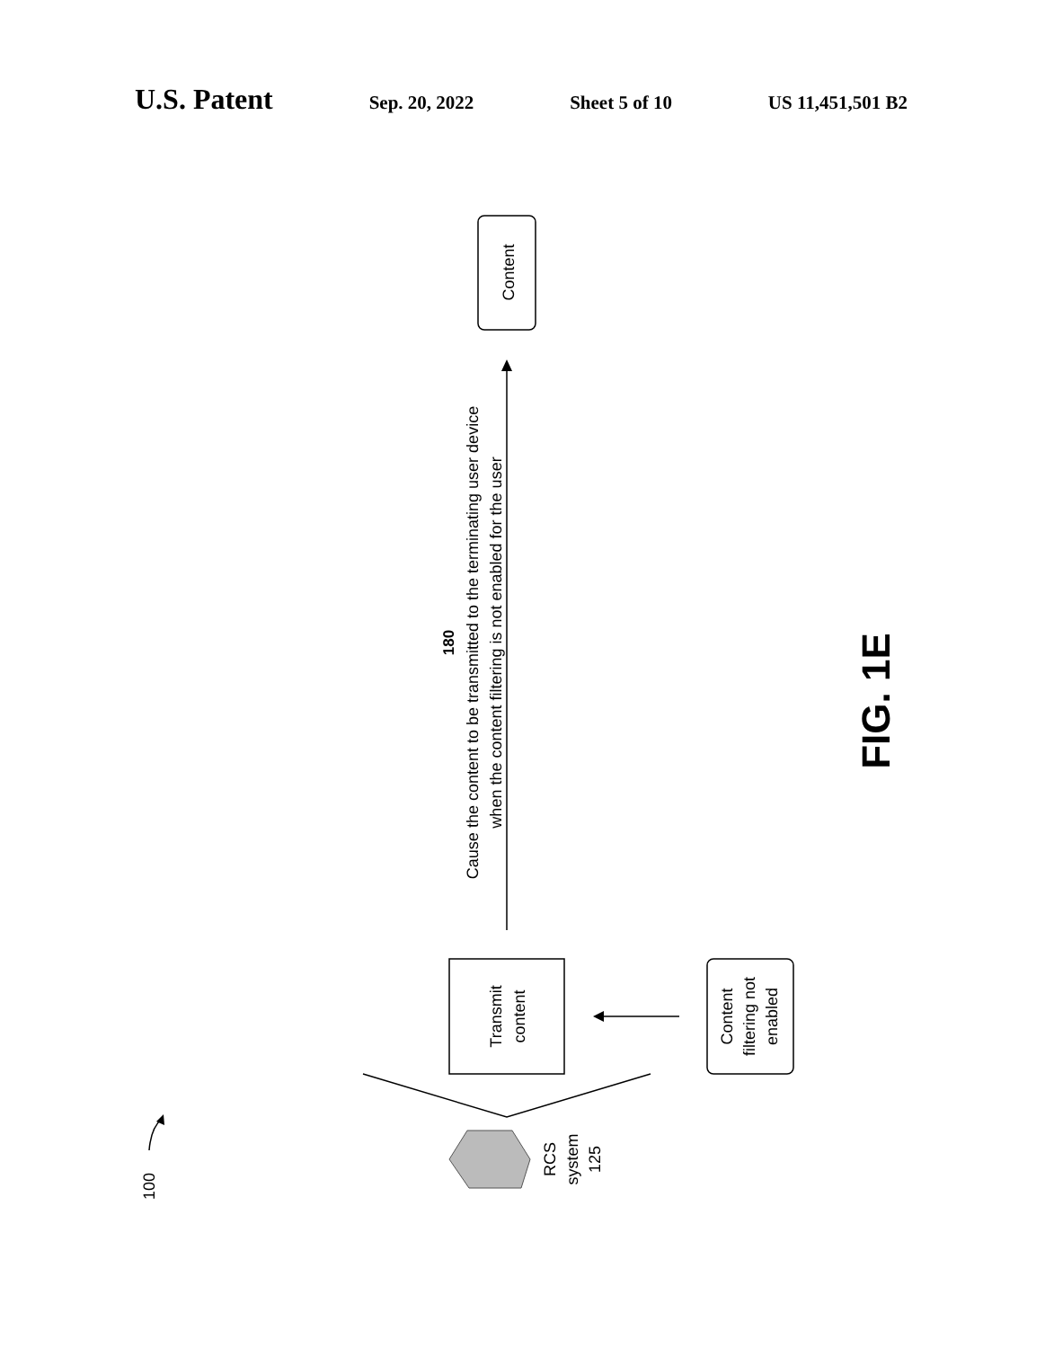U.S. Patent Sep. 20, 2022 Sheet 5 of 10 US 11,451,501 B2
Content
180
Cause the content to be transmitted to the terminating user device
when the content filtering is not enabled for the user
FIG. 1E
Transmit
content
Content
filtering not
enabled
RCS
system
125
100